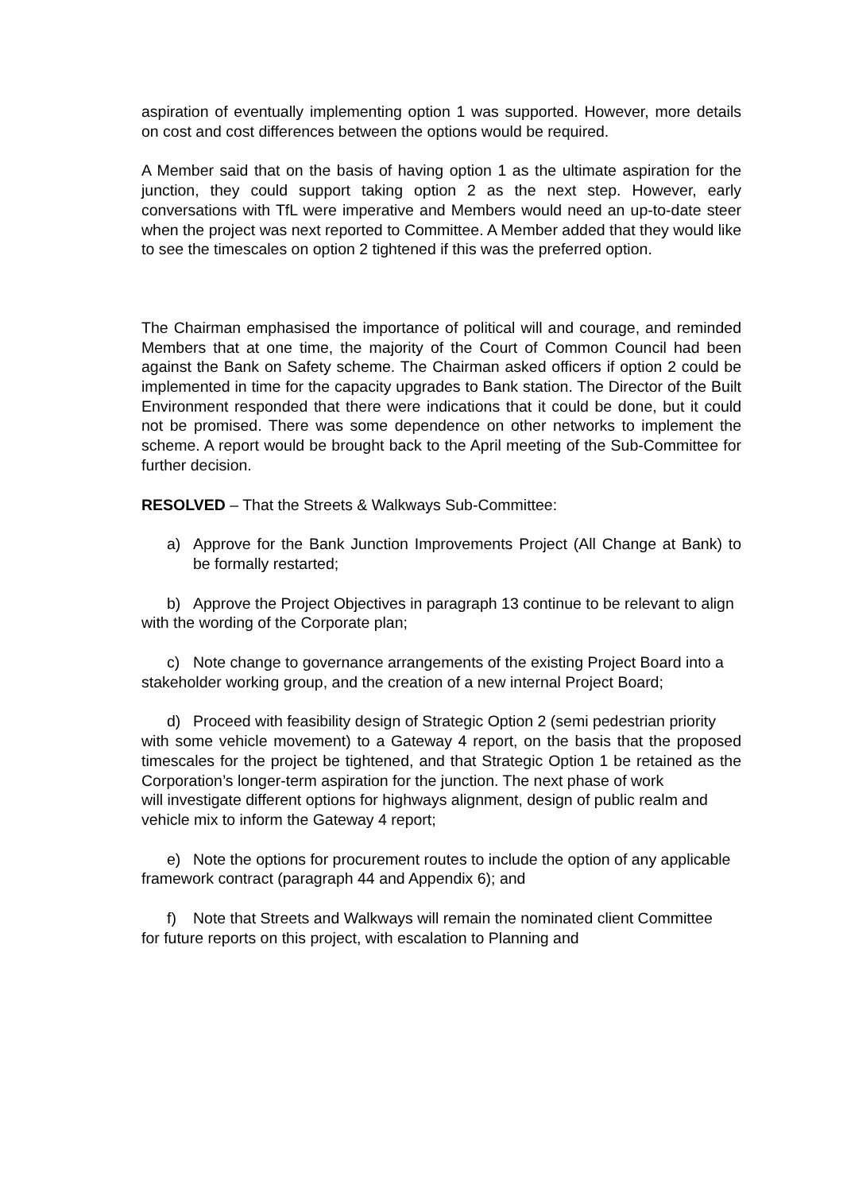aspiration of eventually implementing option 1 was supported. However, more details on cost and cost differences between the options would be required.
A Member said that on the basis of having option 1 as the ultimate aspiration for the junction, they could support taking option 2 as the next step. However, early conversations with TfL were imperative and Members would need an up-to-date steer when the project was next reported to Committee. A Member added that they would like to see the timescales on option 2 tightened if this was the preferred option.
The Chairman emphasised the importance of political will and courage, and reminded Members that at one time, the majority of the Court of Common Council had been against the Bank on Safety scheme. The Chairman asked officers if option 2 could be implemented in time for the capacity upgrades to Bank station. The Director of the Built Environment responded that there were indications that it could be done, but it could not be promised. There was some dependence on other networks to implement the scheme. A report would be brought back to the April meeting of the Sub-Committee for further decision.
RESOLVED – That the Streets & Walkways Sub-Committee:
a) Approve for the Bank Junction Improvements Project (All Change at Bank) to be formally restarted;
b) Approve the Project Objectives in paragraph 13 continue to be relevant to align
with the wording of the Corporate plan;
c) Note change to governance arrangements of the existing Project Board into a
stakeholder working group, and the creation of a new internal Project Board;
d) Proceed with feasibility design of Strategic Option 2 (semi pedestrian priority
with some vehicle movement) to a Gateway 4 report, on the basis that the proposed timescales for the project be tightened, and that Strategic Option 1 be retained as the Corporation’s longer-term aspiration for the junction. The next phase of work
will investigate different options for highways alignment, design of public realm and vehicle mix to inform the Gateway 4 report;
e) Note the options for procurement routes to include the option of any applicable
framework contract (paragraph 44 and Appendix 6); and
f) Note that Streets and Walkways will remain the nominated client Committee
for future reports on this project, with escalation to Planning and